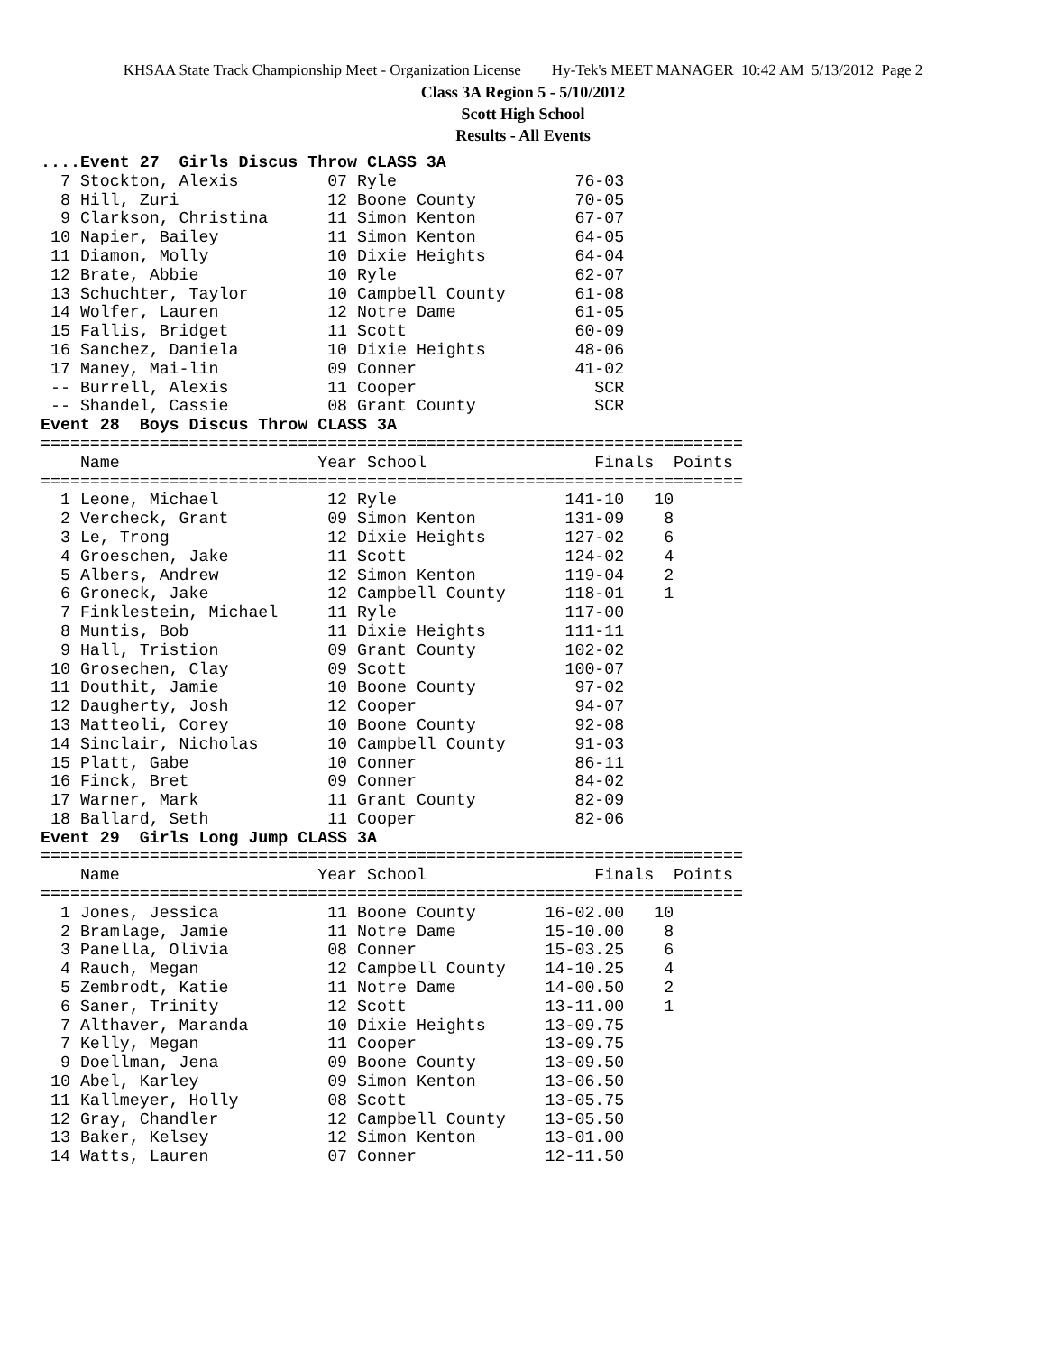KHSAA State Track Championship Meet - Organization License Hy-Tek's MEET MANAGER 10:42 AM 5/13/2012 Page 2
Class 3A Region 5 - 5/10/2012
Scott High School
Results - All Events
....Event 27  Girls Discus Throw CLASS 3A
  7 Stockton, Alexis         07 Ryle                  76-03
  8 Hill, Zuri               12 Boone County          70-05
  9 Clarkson, Christina      11 Simon Kenton          67-07
 10 Napier, Bailey           11 Simon Kenton          64-05
 11 Diamon, Molly            10 Dixie Heights         64-04
 12 Brate, Abbie             10 Ryle                  62-07
 13 Schuchter, Taylor        10 Campbell County       61-08
 14 Wolfer, Lauren           12 Notre Dame            61-05
 15 Fallis, Bridget          11 Scott                 60-09
 16 Sanchez, Daniela         10 Dixie Heights         48-06
 17 Maney, Mai-lin           09 Conner                41-02
 -- Burrell, Alexis          11 Cooper                  SCR
 -- Shandel, Cassie          08 Grant County            SCR
Event 28  Boys Discus Throw CLASS 3A
=======================================================================
    Name                    Year School                 Finals  Points
=======================================================================
  1 Leone, Michael           12 Ryle                 141-10   10
  2 Vercheck, Grant          09 Simon Kenton         131-09    8
  3 Le, Trong                12 Dixie Heights        127-02    6
  4 Groeschen, Jake          11 Scott                124-02    4
  5 Albers, Andrew           12 Simon Kenton         119-04    2
  6 Groneck, Jake            12 Campbell County      118-01    1
  7 Finklestein, Michael     11 Ryle                 117-00
  8 Muntis, Bob              11 Dixie Heights        111-11
  9 Hall, Tristion           09 Grant County         102-02
 10 Grosechen, Clay          09 Scott                100-07
 11 Douthit, Jamie           10 Boone County          97-02
 12 Daugherty, Josh          12 Cooper                94-07
 13 Matteoli, Corey          10 Boone County          92-08
 14 Sinclair, Nicholas       10 Campbell County       91-03
 15 Platt, Gabe              10 Conner                86-11
 16 Finck, Bret              09 Conner                84-02
 17 Warner, Mark             11 Grant County          82-09
 18 Ballard, Seth            11 Cooper                82-06
Event 29  Girls Long Jump CLASS 3A
=======================================================================
    Name                    Year School                 Finals  Points
=======================================================================
  1 Jones, Jessica           11 Boone County       16-02.00   10
  2 Bramlage, Jamie          11 Notre Dame         15-10.00    8
  3 Panella, Olivia          08 Conner             15-03.25    6
  4 Rauch, Megan             12 Campbell County    14-10.25    4
  5 Zembrodt, Katie          11 Notre Dame         14-00.50    2
  6 Saner, Trinity           12 Scott              13-11.00    1
  7 Althaver, Maranda        10 Dixie Heights      13-09.75
  7 Kelly, Megan             11 Cooper             13-09.75
  9 Doellman, Jena           09 Boone County       13-09.50
 10 Abel, Karley             09 Simon Kenton       13-06.50
 11 Kallmeyer, Holly         08 Scott              13-05.75
 12 Gray, Chandler           12 Campbell County    13-05.50
 13 Baker, Kelsey            12 Simon Kenton       13-01.00
 14 Watts, Lauren            07 Conner             12-11.50